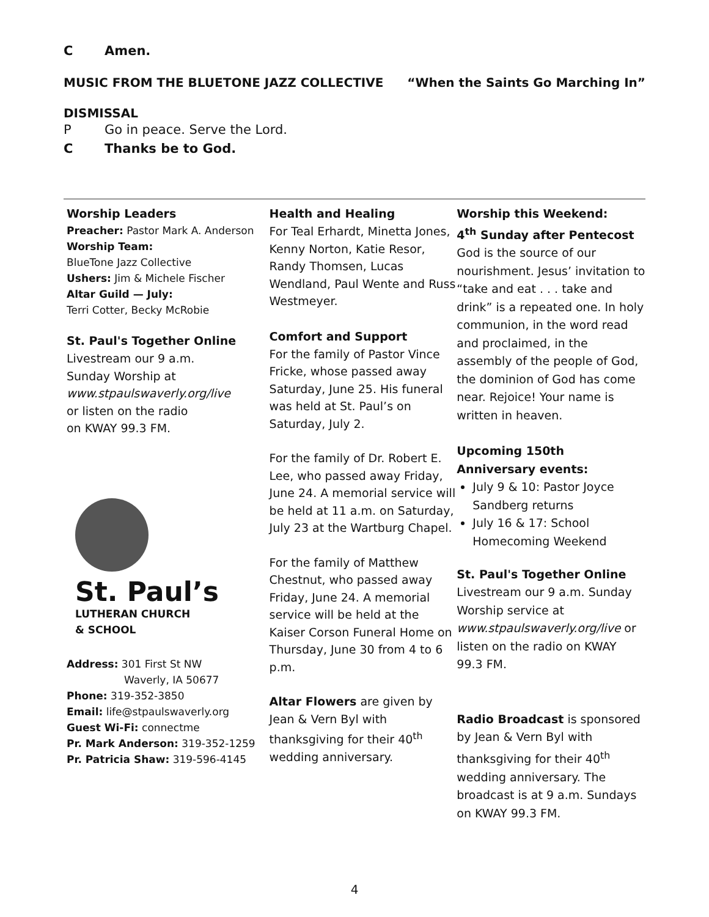C Amen.
MUSIC FROM THE BLUETONE JAZZ COLLECTIVE “When the Saints Go Marching In”
DISMISSAL
P Go in peace. Serve the Lord.
C Thanks be to God.
Worship Leaders
Preacher: Pastor Mark A. Anderson
Worship Team:
BlueTone Jazz Collective
Ushers: Jim & Michele Fischer
Altar Guild — July:
Terri Cotter, Becky McRobie
St. Paul's Together Online
Livestream our 9 a.m.
Sunday Worship at
www.stpaulswaverly.org/live
or listen on the radio
on KWAY 99.3 FM.
St. Paul’s
LUTHERAN CHURCH
& SCHOOL
Address: 301 First St NW
Waverly, IA 50677
Phone: 319-352-3850
Email: life@stpaulswaverly.org
Guest Wi-Fi: connectme
Pr. Mark Anderson: 319-352-1259
Pr. Patricia Shaw: 319-596-4145
Health and Healing
For Teal Erhardt, Minetta Jones, Kenny Norton, Katie Resor, Randy Thomsen, Lucas Wendland, Paul Wente and Russ Westmeyer.
Comfort and Support
For the family of Pastor Vince Fricke, whose passed away Saturday, June 25. His funeral was held at St. Paul’s on Saturday, July 2.
For the family of Dr. Robert E. Lee, who passed away Friday, June 24. A memorial service will be held at 11 a.m. on Saturday, July 23 at the Wartburg Chapel.
For the family of Matthew Chestnut, who passed away Friday, June 24. A memorial service will be held at the Kaiser Corson Funeral Home on Thursday, June 30 from 4 to 6 p.m.
Altar Flowers are given by Jean & Vern Byl with thanksgiving for their 40<sup>th</sup> wedding anniversary.
Worship this Weekend:
4<sup>th</sup> Sunday after Pentecost
God is the source of our nourishment. Jesus’ invitation to “take and eat . . . take and drink” is a repeated one. In holy communion, in the word read and proclaimed, in the assembly of the people of God, the dominion of God has come near. Rejoice! Your name is written in heaven.
Upcoming 150th Anniversary events:
July 9 & 10: Pastor Joyce Sandberg returns
July 16 & 17: School Homecoming Weekend
St. Paul's Together Online
Livestream our 9 a.m. Sunday Worship service at www.stpaulswaverly.org/live or listen on the radio on KWAY 99.3 FM.
Radio Broadcast is sponsored by Jean & Vern Byl with thanksgiving for their 40<sup>th</sup> wedding anniversary. The broadcast is at 9 a.m. Sundays on KWAY 99.3 FM.
4